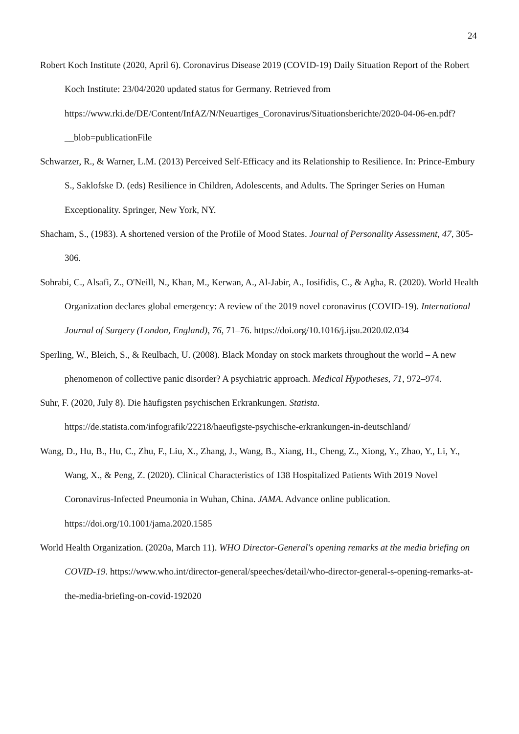24
Robert Koch Institute (2020, April 6). Coronavirus Disease 2019 (COVID-19) Daily Situation Report of the Robert Koch Institute: 23/04/2020 updated status for Germany. Retrieved from https://www.rki.de/DE/Content/InfAZ/N/Neuartiges_Coronavirus/Situationsberichte/2020-04-06-en.pdf?__blob=publicationFile
Schwarzer, R., & Warner, L.M. (2013) Perceived Self-Efficacy and its Relationship to Resilience. In: Prince-Embury S., Saklofske D. (eds) Resilience in Children, Adolescents, and Adults. The Springer Series on Human Exceptionality. Springer, New York, NY.
Shacham, S., (1983). A shortened version of the Profile of Mood States. Journal of Personality Assessment, 47, 305-306.
Sohrabi, C., Alsafi, Z., O'Neill, N., Khan, M., Kerwan, A., Al-Jabir, A., Iosifidis, C., & Agha, R. (2020). World Health Organization declares global emergency: A review of the 2019 novel coronavirus (COVID-19). International Journal of Surgery (London, England), 76, 71–76. https://doi.org/10.1016/j.ijsu.2020.02.034
Sperling, W., Bleich, S., & Reulbach, U. (2008). Black Monday on stock markets throughout the world – A new phenomenon of collective panic disorder? A psychiatric approach. Medical Hypotheses, 71, 972–974.
Suhr, F. (2020, July 8). Die häufigsten psychischen Erkrankungen. Statista. https://de.statista.com/infografik/22218/haeufigste-psychische-erkrankungen-in-deutschland/
Wang, D., Hu, B., Hu, C., Zhu, F., Liu, X., Zhang, J., Wang, B., Xiang, H., Cheng, Z., Xiong, Y., Zhao, Y., Li, Y., Wang, X., & Peng, Z. (2020). Clinical Characteristics of 138 Hospitalized Patients With 2019 Novel Coronavirus-Infected Pneumonia in Wuhan, China. JAMA. Advance online publication. https://doi.org/10.1001/jama.2020.1585
World Health Organization. (2020a, March 11). WHO Director-General's opening remarks at the media briefing on COVID-19. https://www.who.int/director-general/speeches/detail/who-director-general-s-opening-remarks-at-the-media-briefing-on-covid-192020